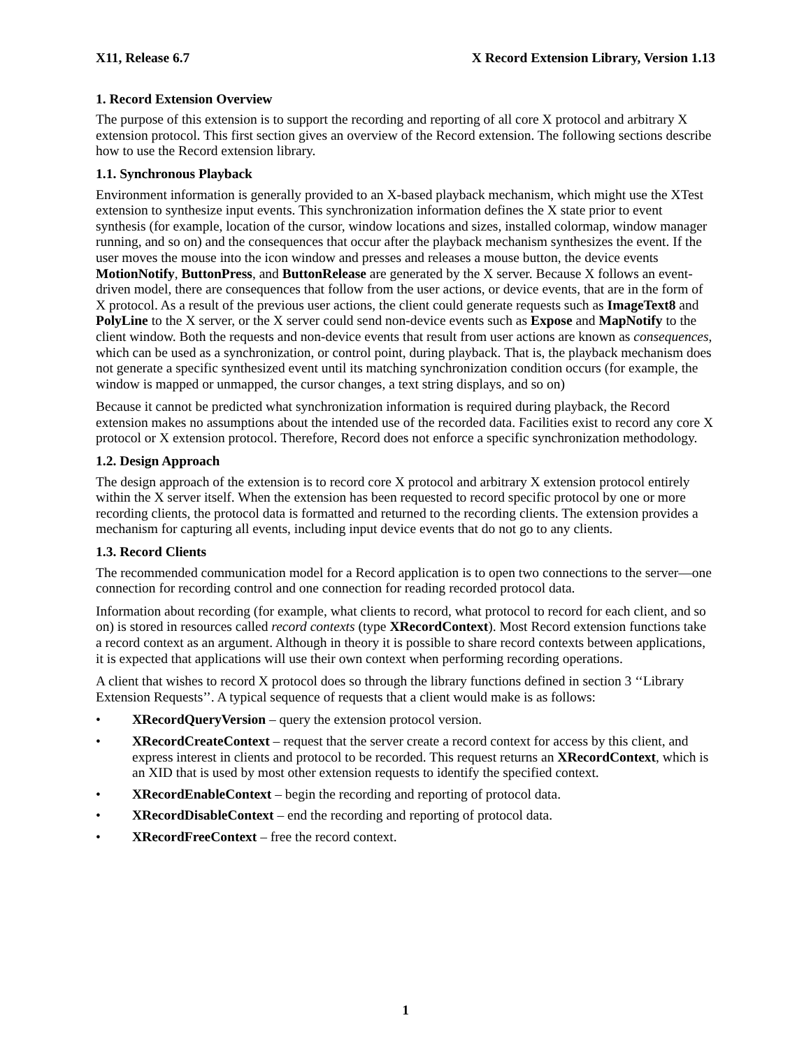X11, Release 6.7 X Record Extension Library, Version 1.13
1. Record Extension Overview
The purpose of this extension is to support the recording and reporting of all core X protocol and arbitrary X extension protocol. This first section gives an overview of the Record extension. The following sections describe how to use the Record extension library.
1.1. Synchronous Playback
Environment information is generally provided to an X-based playback mechanism, which might use the XTest extension to synthesize input events. This synchronization information defines the X state prior to event synthesis (for example, location of the cursor, window locations and sizes, installed colormap, window manager running, and so on) and the consequences that occur after the playback mechanism synthesizes the event. If the user moves the mouse into the icon window and presses and releases a mouse button, the device events MotionNotify, ButtonPress, and ButtonRelease are generated by the X server. Because X follows an event-driven model, there are consequences that follow from the user actions, or device events, that are in the form of X protocol. As a result of the previous user actions, the client could generate requests such as ImageText8 and PolyLine to the X server, or the X server could send non-device events such as Expose and MapNotify to the client window. Both the requests and non-device events that result from user actions are known as consequences, which can be used as a synchronization, or control point, during playback. That is, the playback mechanism does not generate a specific synthesized event until its matching synchronization condition occurs (for example, the window is mapped or unmapped, the cursor changes, a text string displays, and so on)
Because it cannot be predicted what synchronization information is required during playback, the Record extension makes no assumptions about the intended use of the recorded data. Facilities exist to record any core X protocol or X extension protocol. Therefore, Record does not enforce a specific synchronization methodology.
1.2. Design Approach
The design approach of the extension is to record core X protocol and arbitrary X extension protocol entirely within the X server itself. When the extension has been requested to record specific protocol by one or more recording clients, the protocol data is formatted and returned to the recording clients. The extension provides a mechanism for capturing all events, including input device events that do not go to any clients.
1.3. Record Clients
The recommended communication model for a Record application is to open two connections to the server—one connection for recording control and one connection for reading recorded protocol data.
Information about recording (for example, what clients to record, what protocol to record for each client, and so on) is stored in resources called record contexts (type XRecordContext). Most Record extension functions take a record context as an argument. Although in theory it is possible to share record contexts between applications, it is expected that applications will use their own context when performing recording operations.
A client that wishes to record X protocol does so through the library functions defined in section 3 ‘‘Library Extension Requests’’. A typical sequence of requests that a client would make is as follows:
• XRecordQueryVersion – query the extension protocol version.
• XRecordCreateContext – request that the server create a record context for access by this client, and express interest in clients and protocol to be recorded. This request returns an XRecordContext, which is an XID that is used by most other extension requests to identify the specified context.
• XRecordEnableContext – begin the recording and reporting of protocol data.
• XRecordDisableContext – end the recording and reporting of protocol data.
• XRecordFreeContext – free the record context.
1